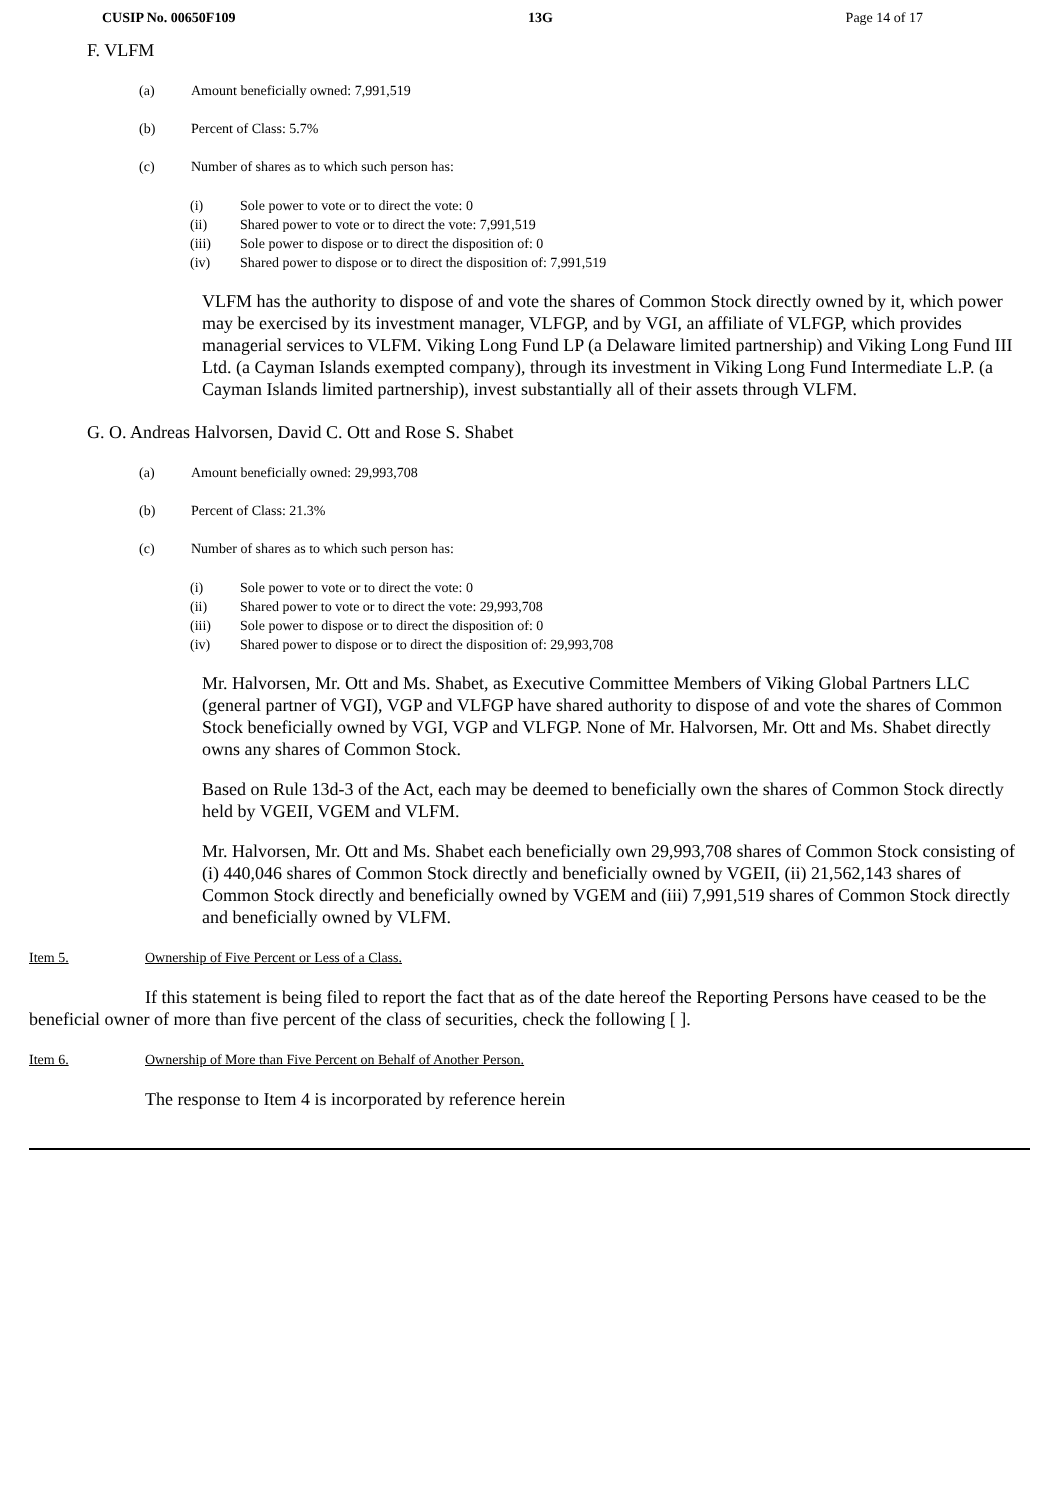CUSIP No. 00650F109 13G Page 14 of 17
F. VLFM
(a) Amount beneficially owned: 7,991,519
(b) Percent of Class: 5.7%
(c) Number of shares as to which such person has:
(i) Sole power to vote or to direct the vote: 0
(ii) Shared power to vote or to direct the vote: 7,991,519
(iii) Sole power to dispose or to direct the disposition of: 0
(iv) Shared power to dispose or to direct the disposition of: 7,991,519
VLFM has the authority to dispose of and vote the shares of Common Stock directly owned by it, which power may be exercised by its investment manager, VLFGP, and by VGI, an affiliate of VLFGP, which provides managerial services to VLFM. Viking Long Fund LP (a Delaware limited partnership) and Viking Long Fund III Ltd. (a Cayman Islands exempted company), through its investment in Viking Long Fund Intermediate L.P. (a Cayman Islands limited partnership), invest substantially all of their assets through VLFM.
G. O. Andreas Halvorsen, David C. Ott and Rose S. Shabet
(a) Amount beneficially owned: 29,993,708
(b) Percent of Class: 21.3%
(c) Number of shares as to which such person has:
(i) Sole power to vote or to direct the vote: 0
(ii) Shared power to vote or to direct the vote: 29,993,708
(iii) Sole power to dispose or to direct the disposition of: 0
(iv) Shared power to dispose or to direct the disposition of: 29,993,708
Mr. Halvorsen, Mr. Ott and Ms. Shabet, as Executive Committee Members of Viking Global Partners LLC (general partner of VGI), VGP and VLFGP have shared authority to dispose of and vote the shares of Common Stock beneficially owned by VGI, VGP and VLFGP. None of Mr. Halvorsen, Mr. Ott and Ms. Shabet directly owns any shares of Common Stock.
Based on Rule 13d-3 of the Act, each may be deemed to beneficially own the shares of Common Stock directly held by VGEII, VGEM and VLFM.
Mr. Halvorsen, Mr. Ott and Ms. Shabet each beneficially own 29,993,708 shares of Common Stock consisting of (i) 440,046 shares of Common Stock directly and beneficially owned by VGEII, (ii) 21,562,143 shares of Common Stock directly and beneficially owned by VGEM and (iii) 7,991,519 shares of Common Stock directly and beneficially owned by VLFM.
Item 5. Ownership of Five Percent or Less of a Class.
If this statement is being filed to report the fact that as of the date hereof the Reporting Persons have ceased to be the beneficial owner of more than five percent of the class of securities, check the following [ ].
Item 6. Ownership of More than Five Percent on Behalf of Another Person.
The response to Item 4 is incorporated by reference herein